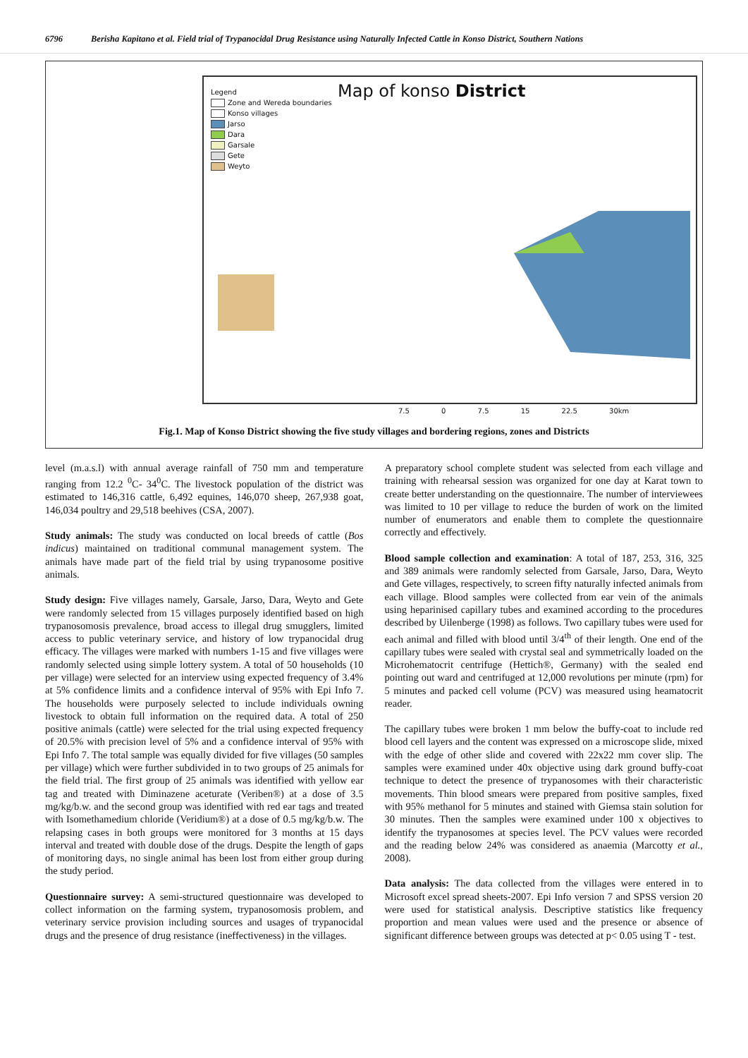6796 Berisha Kapitano et al. Field trial of Trypanocidal Drug Resistance using Naturally Infected Cattle in Konso District, Southern Nations
Legend
Zone and Wereda boundaries
Konso villages
Jarso
Dara
Garsale
Gete
Weyto
Map of konso District
7.5 0 7.5 15 22.5 30km
Fig.1. Map of Konso District showing the five study villages and bordering regions, zones and Districts
level (m.a.s.l) with annual average rainfall of 750 mm and temperature ranging from 12.2 <sup>0</sup>C- 34<sup>0</sup>C. The livestock population of the district was estimated to 146,316 cattle, 6,492 equines, 146,070 sheep, 267,938 goat, 146,034 poultry and 29,518 beehives (CSA, 2007).
Study animals: The study was conducted on local breeds of cattle (Bos indicus) maintained on traditional communal management system. The animals have made part of the field trial by using trypanosome positive animals.
Study design: Five villages namely, Garsale, Jarso, Dara, Weyto and Gete were randomly selected from 15 villages purposely identified based on high trypanosomosis prevalence, broad access to illegal drug smugglers, limited access to public veterinary service, and history of low trypanocidal drug efficacy. The villages were marked with numbers 1-15 and five villages were randomly selected using simple lottery system. A total of 50 households (10 per village) were selected for an interview using expected frequency of 3.4% at 5% confidence limits and a confidence interval of 95% with Epi Info 7. The households were purposely selected to include individuals owning livestock to obtain full information on the required data. A total of 250 positive animals (cattle) were selected for the trial using expected frequency of 20.5% with precision level of 5% and a confidence interval of 95% with Epi Info 7. The total sample was equally divided for five villages (50 samples per village) which were further subdivided in to two groups of 25 animals for the field trial. The first group of 25 animals was identified with yellow ear tag and treated with Diminazene aceturate (Veriben®) at a dose of 3.5 mg/kg/b.w. and the second group was identified with red ear tags and treated with Isomethamedium chloride (Veridium®) at a dose of 0.5 mg/kg/b.w. The relapsing cases in both groups were monitored for 3 months at 15 days interval and treated with double dose of the drugs. Despite the length of gaps of monitoring days, no single animal has been lost from either group during the study period.
Questionnaire survey: A semi-structured questionnaire was developed to collect information on the farming system, trypanosomosis problem, and veterinary service provision including sources and usages of trypanocidal drugs and the presence of drug resistance (ineffectiveness) in the villages.
A preparatory school complete student was selected from each village and training with rehearsal session was organized for one day at Karat town to create better understanding on the questionnaire. The number of interviewees was limited to 10 per village to reduce the burden of work on the limited number of enumerators and enable them to complete the questionnaire correctly and effectively.
Blood sample collection and examination: A total of 187, 253, 316, 325 and 389 animals were randomly selected from Garsale, Jarso, Dara, Weyto and Gete villages, respectively, to screen fifty naturally infected animals from each village. Blood samples were collected from ear vein of the animals using heparinised capillary tubes and examined according to the procedures described by Uilenberge (1998) as follows. Two capillary tubes were used for each animal and filled with blood until 3/4<sup>th</sup> of their length. One end of the capillary tubes were sealed with crystal seal and symmetrically loaded on the Microhematocrit centrifuge (Hettich®, Germany) with the sealed end pointing out ward and centrifuged at 12,000 revolutions per minute (rpm) for 5 minutes and packed cell volume (PCV) was measured using heamatocrit reader.
The capillary tubes were broken 1 mm below the buffy-coat to include red blood cell layers and the content was expressed on a microscope slide, mixed with the edge of other slide and covered with 22x22 mm cover slip. The samples were examined under 40x objective using dark ground buffy-coat technique to detect the presence of trypanosomes with their characteristic movements. Thin blood smears were prepared from positive samples, fixed with 95% methanol for 5 minutes and stained with Giemsa stain solution for 30 minutes. Then the samples were examined under 100 x objectives to identify the trypanosomes at species level. The PCV values were recorded and the reading below 24% was considered as anaemia (Marcotty et al., 2008).
Data analysis: The data collected from the villages were entered in to Microsoft excel spread sheets-2007. Epi Info version 7 and SPSS version 20 were used for statistical analysis. Descriptive statistics like frequency proportion and mean values were used and the presence or absence of significant difference between groups was detected at p< 0.05 using T - test.